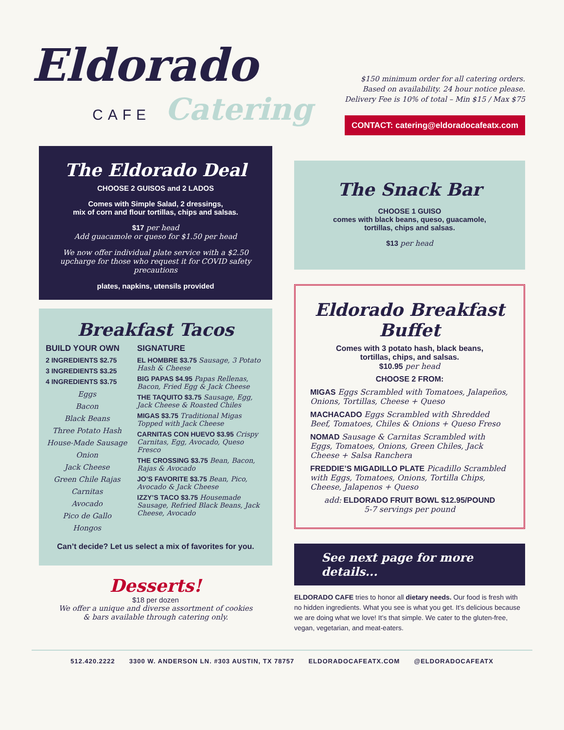Eldorado
CAFE Catering
$150 minimum order for all catering orders.
Based on availability. 24 hour notice please.
Delivery Fee is 10% of total – Min $15 / Max $75
CONTACT: catering@eldoradocafeatx.com
The Eldorado Deal
CHOOSE 2 GUISOS and 2 LADOS
Comes with Simple Salad, 2 dressings,
mix of corn and flour tortillas, chips and salsas.
$17 per head
Add guacamole or queso for $1.50 per head
We now offer individual plate service with a $2.50 upcharge for those who request it for COVID safety precautions
plates, napkins, utensils provided
Breakfast Tacos
BUILD YOUR OWN
2 INGREDIENTS $2.75
3 INGREDIENTS $3.25
4 INGREDIENTS $3.75
Eggs
Bacon
Black Beans
Three Potato Hash
House-Made Sausage
Onion
Jack Cheese
Green Chile Rajas
Carnitas
Avocado
Pico de Gallo
Hongos
SIGNATURE
EL HOMBRE $3.75 Sausage, 3 Potato Hash & Cheese
BIG PAPAS $4.95 Papas Rellenas, Bacon, Fried Egg & Jack Cheese
THE TAQUITO $3.75 Sausage, Egg, Jack Cheese & Roasted Chiles
MIGAS $3.75 Traditional Migas Topped with Jack Cheese
CARNITAS CON HUEVO $3.95 Crispy Carnitas, Egg, Avocado, Queso Fresco
THE CROSSING $3.75 Bean, Bacon, Rajas & Avocado
JO’S FAVORITE $3.75 Bean, Pico, Avocado & Jack Cheese
IZZY’S TACO $3.75 Housemade Sausage, Refried Black Beans, Jack Cheese, Avocado
Can’t decide? Let us select a mix of favorites for you.
Desserts!
$18 per dozen
We offer a unique and diverse assortment of cookies
& bars available through catering only.
The Snack Bar
CHOOSE 1 GUISO
comes with black beans, queso, guacamole,
tortillas, chips and salsas.
$13 per head
Eldorado Breakfast Buffet
Comes with 3 potato hash, black beans,
tortillas, chips, and salsas.
$10.95 per head
CHOOSE 2 FROM:
MIGAS Eggs Scrambled with Tomatoes, Jalapeños, Onions, Tortillas, Cheese + Queso
MACHACADO Eggs Scrambled with Shredded Beef, Tomatoes, Chiles & Onions + Queso Freso
NOMAD Sausage & Carnitas Scrambled with Eggs, Tomatoes, Onions, Green Chiles, Jack Cheese + Salsa Ranchera
FREDDIE’S MIGADILLO PLATE Picadillo Scrambled with Eggs, Tomatoes, Onions, Tortilla Chips, Cheese, Jalapenos + Queso
add: ELDORADO FRUIT BOWL $12.95/POUND
5-7 servings per pound
See next page for more details...
ELDORADO CAFE tries to honor all dietary needs. Our food is fresh with no hidden ingredients. What you see is what you get. It’s delicious because we are doing what we love! It’s that simple. We cater to the gluten-free, vegan, vegetarian, and meat-eaters.
512.420.2222 3300 W. ANDERSON LN. #303 AUSTIN, TX 78757 ELDORADOCAFEATX.COM @ELDORADOCAFEATX